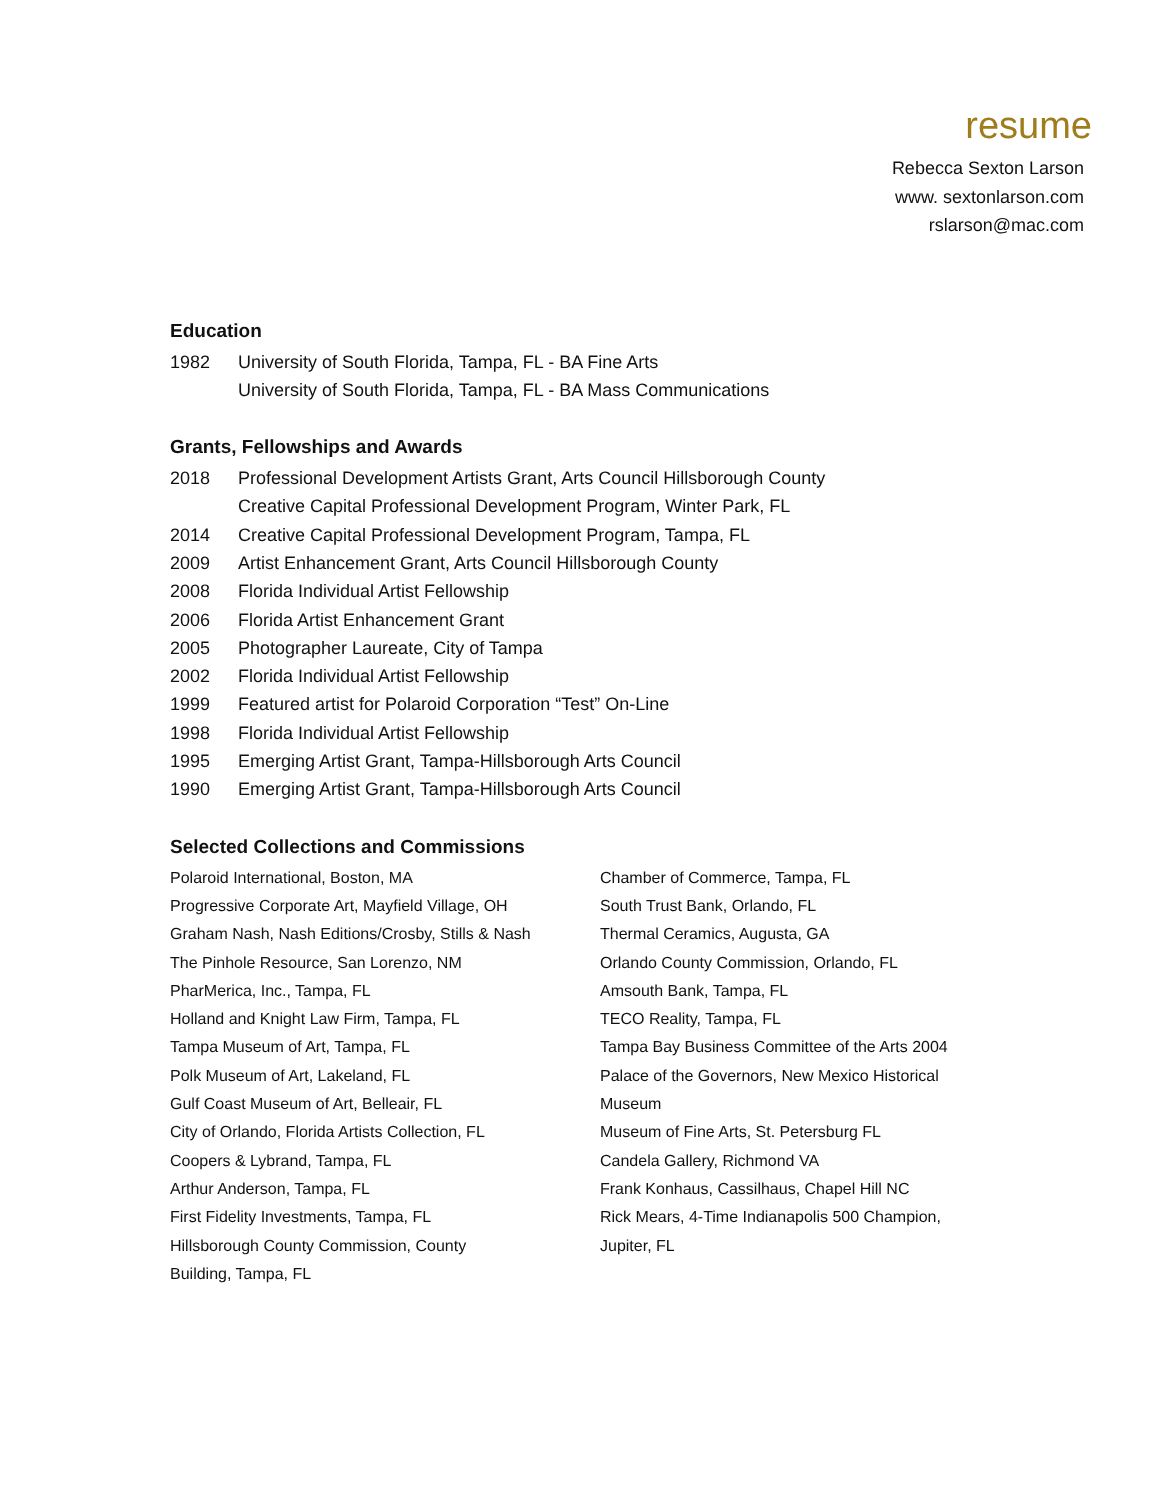resume
Rebecca Sexton Larson
www. sextonlarson.com
rslarson@mac.com
Education
1982 University of South Florida, Tampa, FL - BA Fine Arts
University of South Florida, Tampa, FL - BA Mass Communications
Grants, Fellowships and Awards
2018 Professional Development Artists Grant, Arts Council Hillsborough County
Creative Capital Professional Development Program, Winter Park, FL
2014 Creative Capital Professional Development Program, Tampa, FL
2009 Artist Enhancement Grant, Arts Council Hillsborough County
2008 Florida Individual Artist Fellowship
2006 Florida Artist Enhancement Grant
2005 Photographer Laureate, City of Tampa
2002 Florida Individual Artist Fellowship
1999 Featured artist for Polaroid Corporation “Test” On-Line
1998 Florida Individual Artist Fellowship
1995 Emerging Artist Grant, Tampa-Hillsborough Arts Council
1990 Emerging Artist Grant, Tampa-Hillsborough Arts Council
Selected Collections and Commissions
Polaroid International, Boston, MA
Progressive Corporate Art, Mayfield Village, OH
Graham Nash, Nash Editions/Crosby, Stills & Nash
The Pinhole Resource, San Lorenzo, NM
PharMerica, Inc., Tampa, FL
Holland and Knight Law Firm, Tampa, FL
Tampa Museum of Art, Tampa, FL
Polk Museum of Art, Lakeland, FL
Gulf Coast Museum of Art, Belleair, FL
City of Orlando, Florida Artists Collection, FL
Coopers & Lybrand, Tampa, FL
Arthur Anderson, Tampa, FL
First Fidelity Investments, Tampa, FL
Hillsborough County Commission, County
Building, Tampa, FL
Chamber of Commerce, Tampa, FL
South Trust Bank, Orlando, FL
Thermal Ceramics, Augusta, GA
Orlando County Commission, Orlando, FL
Amsouth Bank, Tampa, FL
TECO Reality, Tampa, FL
Tampa Bay Business Committee of the Arts 2004
Palace of the Governors, New Mexico Historical
Museum
Museum of Fine Arts, St. Petersburg FL
Candela Gallery, Richmond VA
Frank Konhaus, Cassilhaus, Chapel Hill NC
Rick Mears, 4-Time Indianapolis 500 Champion,
Jupiter, FL